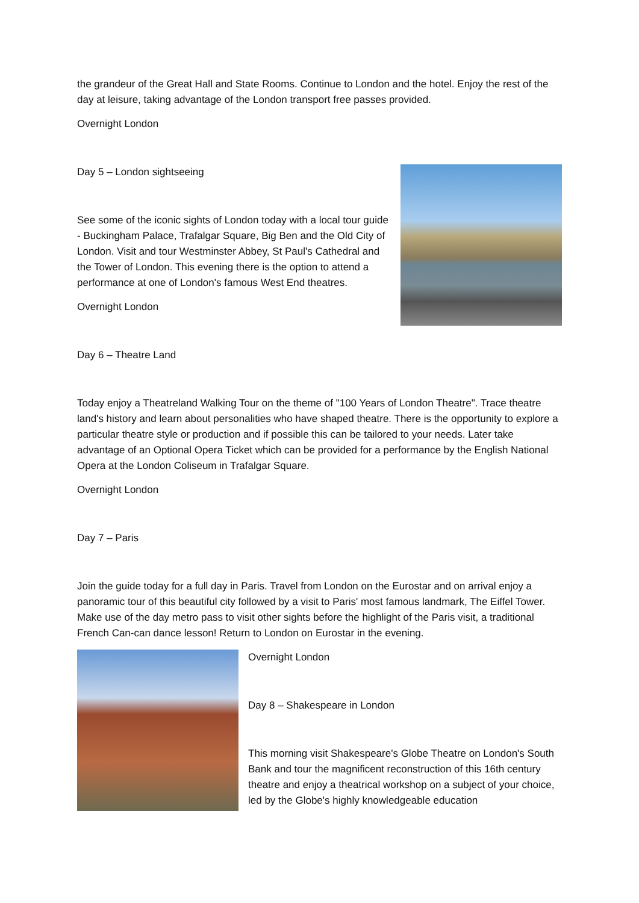the grandeur of the Great Hall and State Rooms. Continue to London and the hotel. Enjoy the rest of the day at leisure, taking advantage of the London transport free passes provided.
Overnight London
Day 5 – London sightseeing
See some of the iconic sights of London today with a local tour guide - Buckingham Palace, Trafalgar Square, Big Ben and the Old City of London. Visit and tour Westminster Abbey, St Paul's Cathedral and the Tower of London. This evening there is the option to attend a performance at one of London's famous West End theatres.
Overnight London
Day 6 – Theatre Land
Today enjoy a Theatreland Walking Tour on the theme of "100 Years of London Theatre". Trace theatre land's history and learn about personalities who have shaped theatre. There is the opportunity to explore a particular theatre style or production and if possible this can be tailored to your needs. Later take advantage of an Optional Opera Ticket which can be provided for a performance by the English National Opera at the London Coliseum in Trafalgar Square.
Overnight London
Day 7 – Paris
Join the guide today for a full day in Paris. Travel from London on the Eurostar and on arrival enjoy a panoramic tour of this beautiful city followed by a visit to Paris' most famous landmark, The Eiffel Tower. Make use of the day metro pass to visit other sights before the highlight of the Paris visit, a traditional French Can-can dance lesson! Return to London on Eurostar in the evening.
Overnight London
Day 8 – Shakespeare in London
This morning visit Shakespeare's Globe Theatre on London's South Bank and tour the magnificent reconstruction of this 16th century theatre and enjoy a theatrical workshop on a subject of your choice, led by the Globe's highly knowledgeable education